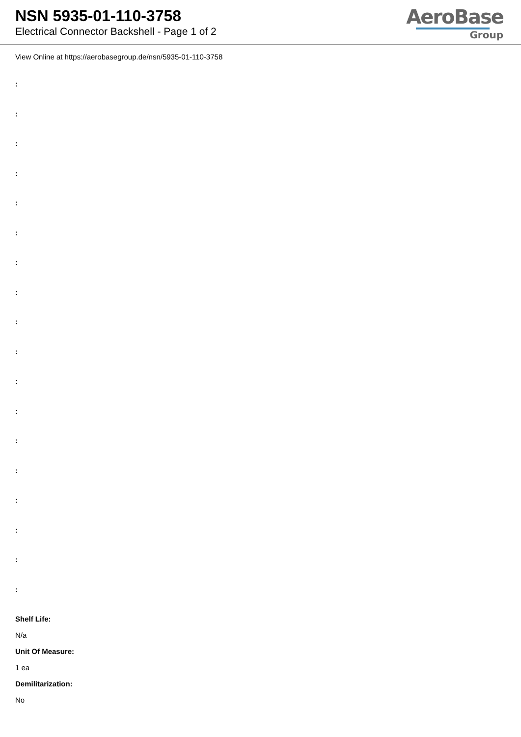NSN 5935-01-110-3758
Electrical Connector Backshell - Page 1 of 2
AeroBase
Group
View Online at https://aerobasegroup.de/nsn/5935-01-110-3758
:
:
:
:
:
:
:
:
:
:
:
:
:
:
:
:
:
:
Shelf Life:
N/a
Unit Of Measure:
1 ea
Demilitarization:
No